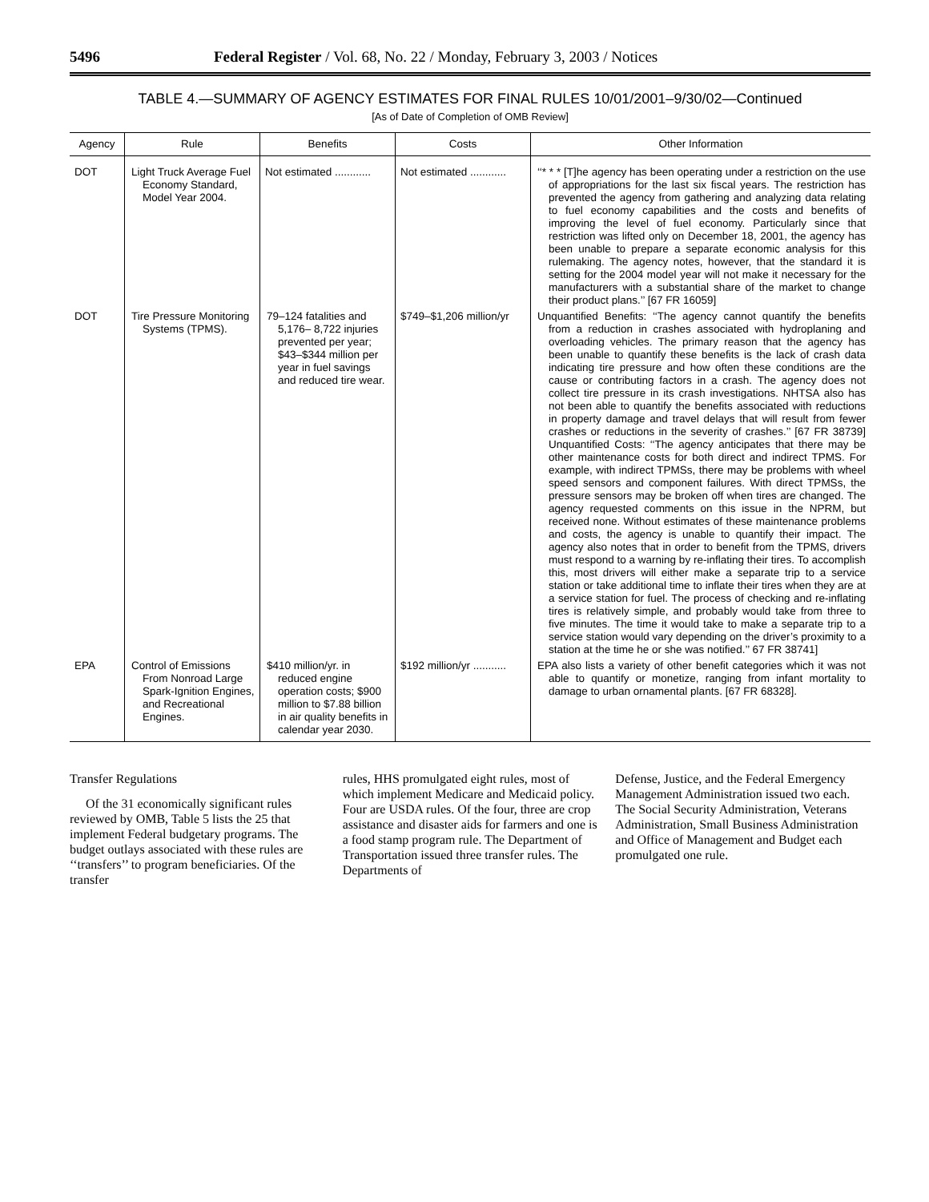5496 Federal Register / Vol. 68, No. 22 / Monday, February 3, 2003 / Notices
TABLE 4.—SUMMARY OF AGENCY ESTIMATES FOR FINAL RULES 10/01/2001–9/30/02—Continued
[As of Date of Completion of OMB Review]
| Agency | Rule | Benefits | Costs | Other Information |
| --- | --- | --- | --- | --- |
| DOT | Light Truck Average Fuel Economy Standard, Model Year 2004. | Not estimated ............ | Not estimated ............ | ‘‘* * * [T]he agency has been operating under a restriction on the use of appropriations for the last six fiscal years. The restriction has prevented the agency from gathering and analyzing data relating to fuel economy capabilities and the costs and benefits of improving the level of fuel economy. Particularly since that restriction was lifted only on December 18, 2001, the agency has been unable to prepare a separate economic analysis for this rulemaking. The agency notes, however, that the standard it is setting for the 2004 model year will not make it necessary for the manufacturers with a substantial share of the market to change their product plans.’’ [67 FR 16059] |
| DOT | Tire Pressure Monitoring Systems (TPMS). | 79–124 fatalities and 5,176– 8,722 injuries prevented per year; $43–$344 million per year in fuel savings and reduced tire wear. | $749–$1,206 million/yr | Unquantified Benefits: ‘‘The agency cannot quantify the benefits from a reduction in crashes associated with hydroplaning and overloading vehicles. The primary reason that the agency has been unable to quantify these benefits is the lack of crash data indicating tire pressure and how often these conditions are the cause or contributing factors in a crash. The agency does not collect tire pressure in its crash investigations. NHTSA also has not been able to quantify the benefits associated with reductions in property damage and travel delays that will result from fewer crashes or reductions in the severity of crashes.’’ [67 FR 38739] Unquantified Costs: ‘‘The agency anticipates that there may be other maintenance costs for both direct and indirect TPMS. For example, with indirect TPMSs, there may be problems with wheel speed sensors and component failures. With direct TPMSs, the pressure sensors may be broken off when tires are changed. The agency requested comments on this issue in the NPRM, but received none. Without estimates of these maintenance problems and costs, the agency is unable to quantify their impact. The agency also notes that in order to benefit from the TPMS, drivers must respond to a warning by re-inflating their tires. To accomplish this, most drivers will either make a separate trip to a service station or take additional time to inflate their tires when they are at a service station for fuel. The process of checking and re-inflating tires is relatively simple, and probably would take from three to five minutes. The time it would take to make a separate trip to a service station would vary depending on the driver’s proximity to a station at the time he or she was notified.’’ 67 FR 38741] |
| EPA | Control of Emissions From Nonroad Large Spark-Ignition Engines, and Recreational Engines. | $410 million/yr. in reduced engine operation costs; $900 million to $7.88 billion in air quality benefits in calendar year 2030. | $192 million/yr ........... | EPA also lists a variety of other benefit categories which it was not able to quantify or monetize, ranging from infant mortality to damage to urban ornamental plants. [67 FR 68328]. |
Transfer Regulations
Of the 31 economically significant rules reviewed by OMB, Table 5 lists the 25 that implement Federal budgetary programs. The budget outlays associated with these rules are ‘‘transfers’’ to program beneficiaries. Of the transfer
rules, HHS promulgated eight rules, most of which implement Medicare and Medicaid policy. Four are USDA rules. Of the four, three are crop assistance and disaster aids for farmers and one is a food stamp program rule. The Department of Transportation issued three transfer rules. The Departments of
Defense, Justice, and the Federal Emergency Management Administration issued two each. The Social Security Administration, Veterans Administration, Small Business Administration and Office of Management and Budget each promulgated one rule.